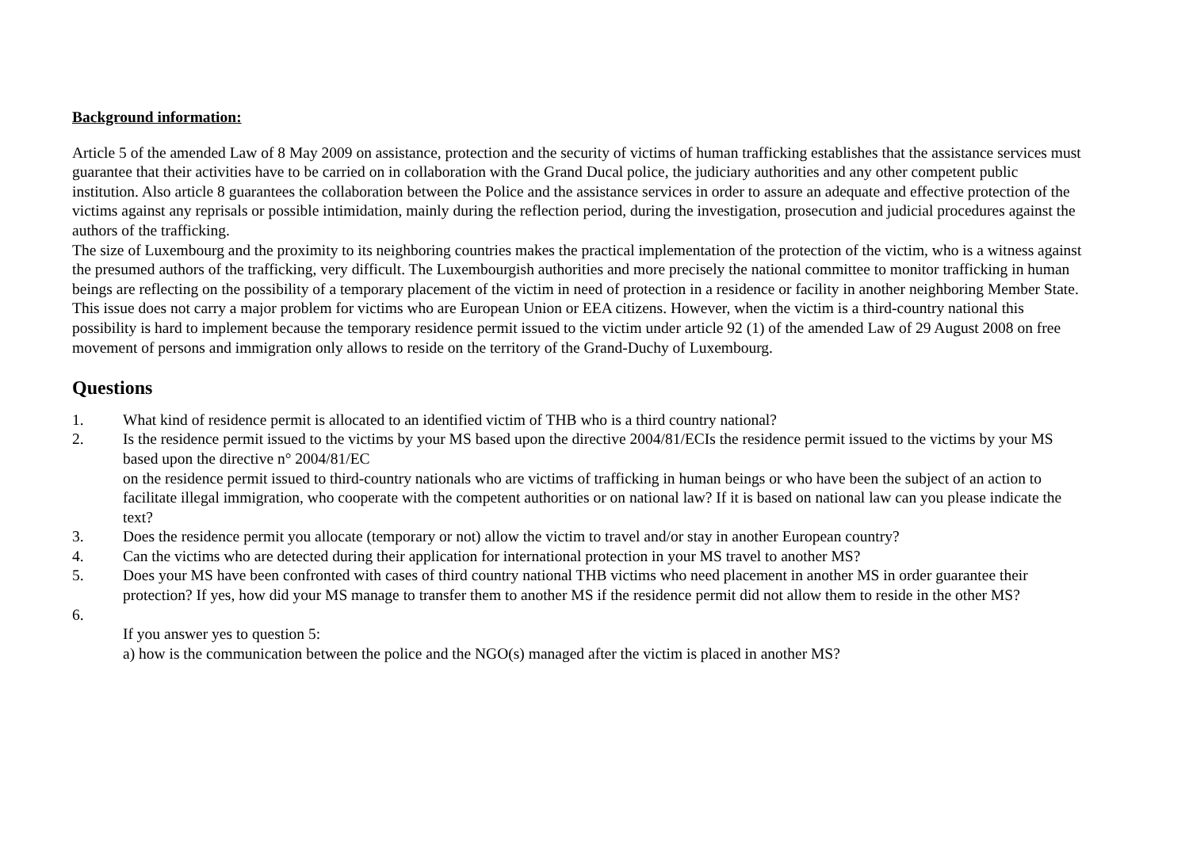Background information:
Article 5 of the amended Law of 8 May 2009 on assistance, protection and the security of victims of human trafficking establishes that the assistance services must guarantee that their activities have to be carried on in collaboration with the Grand Ducal police, the judiciary authorities and any other competent public institution. Also article 8 guarantees the collaboration between the Police and the assistance services in order to assure an adequate and effective protection of the victims against any reprisals or possible intimidation, mainly during the reflection period, during the investigation, prosecution and judicial procedures against the authors of the trafficking.
The size of Luxembourg and the proximity to its neighboring countries makes the practical implementation of the protection of the victim, who is a witness against the presumed authors of the trafficking, very difficult. The Luxembourgish authorities and more precisely the national committee to monitor trafficking in human beings are reflecting on the possibility of a temporary placement of the victim in need of protection in a residence or facility in another neighboring Member State. This issue does not carry a major problem for victims who are European Union or EEA citizens. However, when the victim is a third-country national this possibility is hard to implement because the temporary residence permit issued to the victim under article 92 (1) of the amended Law of 29 August 2008 on free movement of persons and immigration only allows to reside on the territory of the Grand-Duchy of Luxembourg.
Questions
1. What kind of residence permit is allocated to an identified victim of THB who is a third country national?
2. Is the residence permit issued to the victims by your MS based upon the directive 2004/81/ECIs the residence permit issued to the victims by your MS based upon the directive n° 2004/81/EC
on the residence permit issued to third-country nationals who are victims of trafficking in human beings or who have been the subject of an action to facilitate illegal immigration, who cooperate with the competent authorities or on national law? If it is based on national law can you please indicate the text?
3. Does the residence permit you allocate (temporary or not) allow the victim to travel and/or stay in another European country?
4. Can the victims who are detected during their application for international protection in your MS travel to another MS?
5. Does your MS have been confronted with cases of third country national THB victims who need placement in another MS in order guarantee their protection? If yes, how did your MS manage to transfer them to another MS if the residence permit did not allow them to reside in the other MS?
6.
If you answer yes to question 5:
a) how is the communication between the police and the NGO(s) managed after the victim is placed in another MS?